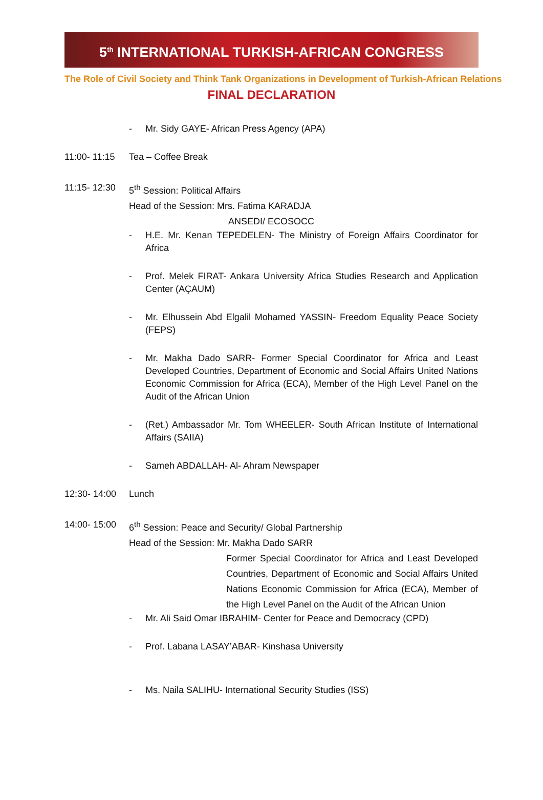5<sup>th</sup> INTERNATIONAL TURKISH-AFRICAN CONGRESS
The Role of Civil Society and Think Tank Organizations in Development of Turkish-African Relations
FINAL DECLARATION
- Mr. Sidy GAYE- African Press Agency (APA)
11:00- 11:15 Tea – Coffee Break
11:15- 12:30 5<sup>th</sup> Session: Political Affairs
Head of the Session: Mrs. Fatima KARADJA
ANSEDI/ ECOSOCC
- H.E. Mr. Kenan TEPEDELEN- The Ministry of Foreign Affairs Coordinator for Africa
- Prof. Melek FIRAT- Ankara University Africa Studies Research and Application Center (AÇAUM)
- Mr. Elhussein Abd Elgalil Mohamed YASSIN- Freedom Equality Peace Society (FEPS)
- Mr. Makha Dado SARR- Former Special Coordinator for Africa and Least Developed Countries, Department of Economic and Social Affairs United Nations Economic Commission for Africa (ECA), Member of the High Level Panel on the Audit of the African Union
- (Ret.) Ambassador Mr. Tom WHEELER- South African Institute of International Affairs (SAIIA)
- Sameh ABDALLAH- Al- Ahram Newspaper
12:30- 14:00 Lunch
14:00- 15:00 6<sup>th</sup> Session: Peace and Security/ Global Partnership
Head of the Session: Mr. Makha Dado SARR
Former Special Coordinator for Africa and Least Developed Countries, Department of Economic and Social Affairs United Nations Economic Commission for Africa (ECA), Member of the High Level Panel on the Audit of the African Union
- Mr. Ali Said Omar IBRAHIM- Center for Peace and Democracy (CPD)
- Prof. Labana LASAY’ABAR- Kinshasa University
- Ms. Naila SALIHU- International Security Studies (ISS)